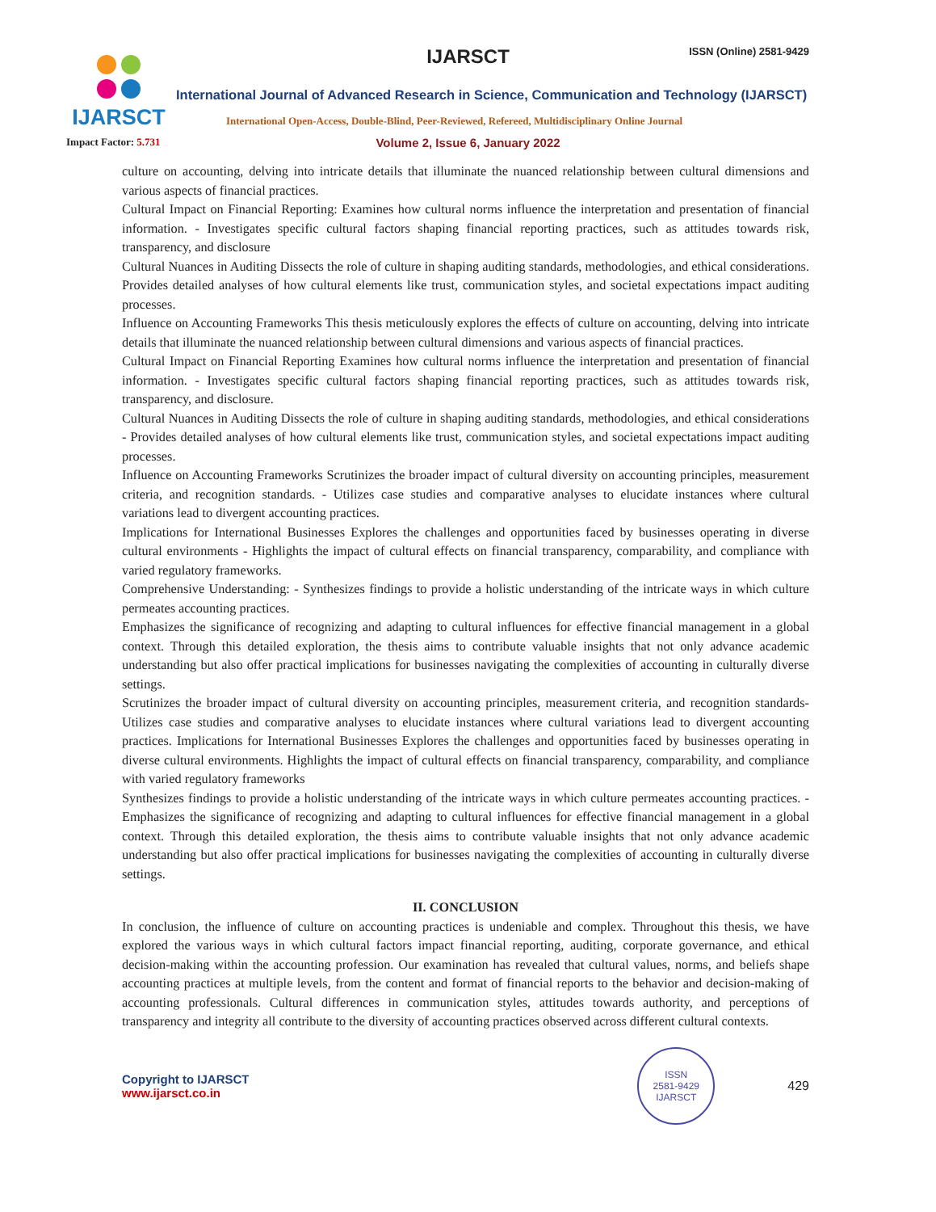IJARSCT
IJARSCT ISSN (Online) 2581-9429
International Journal of Advanced Research in Science, Communication and Technology (IJARSCT)
International Open-Access, Double-Blind, Peer-Reviewed, Refereed, Multidisciplinary Online Journal
Impact Factor: 5.731
Volume 2, Issue 6, January 2022
culture on accounting, delving into intricate details that illuminate the nuanced relationship between cultural dimensions and various aspects of financial practices.
Cultural Impact on Financial Reporting: Examines how cultural norms influence the interpretation and presentation of financial information. - Investigates specific cultural factors shaping financial reporting practices, such as attitudes towards risk, transparency, and disclosure
Cultural Nuances in Auditing Dissects the role of culture in shaping auditing standards, methodologies, and ethical considerations. Provides detailed analyses of how cultural elements like trust, communication styles, and societal expectations impact auditing processes.
Influence on Accounting Frameworks This thesis meticulously explores the effects of culture on accounting, delving into intricate details that illuminate the nuanced relationship between cultural dimensions and various aspects of financial practices.
Cultural Impact on Financial Reporting Examines how cultural norms influence the interpretation and presentation of financial information. - Investigates specific cultural factors shaping financial reporting practices, such as attitudes towards risk, transparency, and disclosure.
Cultural Nuances in Auditing Dissects the role of culture in shaping auditing standards, methodologies, and ethical considerations - Provides detailed analyses of how cultural elements like trust, communication styles, and societal expectations impact auditing processes.
Influence on Accounting Frameworks Scrutinizes the broader impact of cultural diversity on accounting principles, measurement criteria, and recognition standards. - Utilizes case studies and comparative analyses to elucidate instances where cultural variations lead to divergent accounting practices.
Implications for International Businesses Explores the challenges and opportunities faced by businesses operating in diverse cultural environments - Highlights the impact of cultural effects on financial transparency, comparability, and compliance with varied regulatory frameworks.
Comprehensive Understanding: - Synthesizes findings to provide a holistic understanding of the intricate ways in which culture permeates accounting practices.
Emphasizes the significance of recognizing and adapting to cultural influences for effective financial management in a global context. Through this detailed exploration, the thesis aims to contribute valuable insights that not only advance academic understanding but also offer practical implications for businesses navigating the complexities of accounting in culturally diverse settings.
Scrutinizes the broader impact of cultural diversity on accounting principles, measurement criteria, and recognition standards- Utilizes case studies and comparative analyses to elucidate instances where cultural variations lead to divergent accounting practices. Implications for International Businesses Explores the challenges and opportunities faced by businesses operating in diverse cultural environments. Highlights the impact of cultural effects on financial transparency, comparability, and compliance with varied regulatory frameworks
Synthesizes findings to provide a holistic understanding of the intricate ways in which culture permeates accounting practices. - Emphasizes the significance of recognizing and adapting to cultural influences for effective financial management in a global context. Through this detailed exploration, the thesis aims to contribute valuable insights that not only advance academic understanding but also offer practical implications for businesses navigating the complexities of accounting in culturally diverse settings.
II. CONCLUSION
In conclusion, the influence of culture on accounting practices is undeniable and complex. Throughout this thesis, we have explored the various ways in which cultural factors impact financial reporting, auditing, corporate governance, and ethical decision-making within the accounting profession. Our examination has revealed that cultural values, norms, and beliefs shape accounting practices at multiple levels, from the content and format of financial reports to the behavior and decision-making of accounting professionals. Cultural differences in communication styles, attitudes towards authority, and perceptions of transparency and integrity all contribute to the diversity of accounting practices observed across different cultural contexts.
Copyright to IJARSCT
www.ijarsct.co.in
ISSN
2581-9429
IJARSCT
429